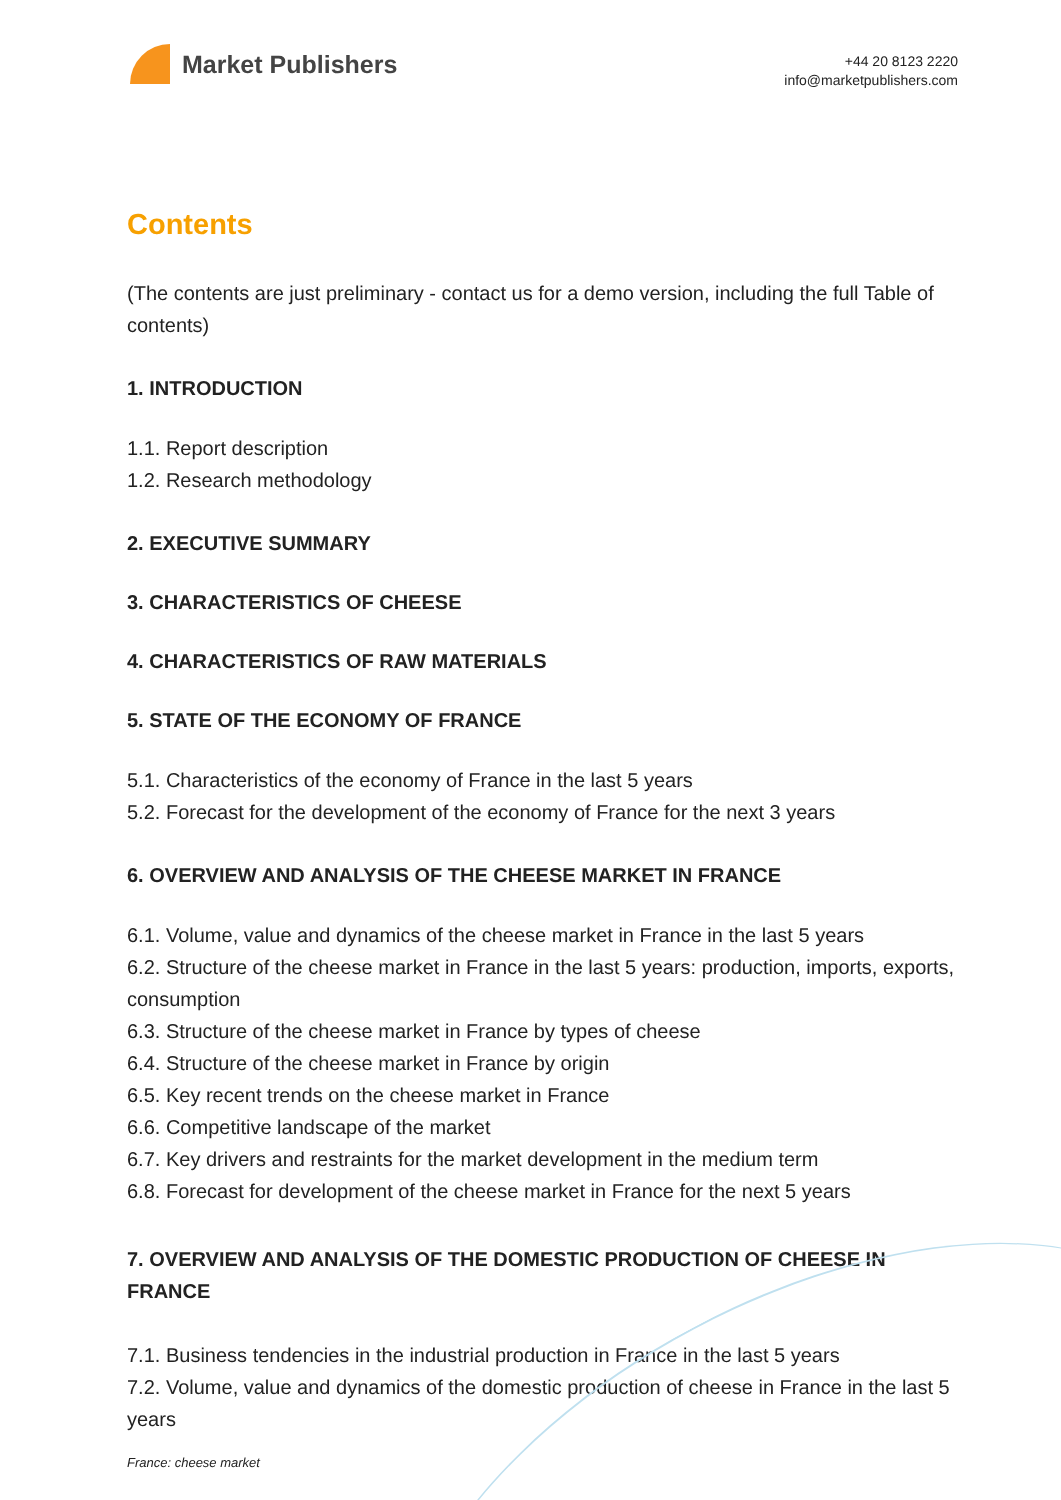Market Publishers
+44 20 8123 2220
info@marketpublishers.com
Contents
(The contents are just preliminary - contact us for a demo version, including the full Table of contents)
1. INTRODUCTION
1.1. Report description
1.2. Research methodology
2. EXECUTIVE SUMMARY
3. CHARACTERISTICS OF CHEESE
4. CHARACTERISTICS OF RAW MATERIALS
5. STATE OF THE ECONOMY OF FRANCE
5.1. Characteristics of the economy of France in the last 5 years
5.2. Forecast for the development of the economy of France for the next 3 years
6. OVERVIEW AND ANALYSIS OF THE CHEESE MARKET IN FRANCE
6.1. Volume, value and dynamics of the cheese market in France in the last 5 years
6.2. Structure of the cheese market in France in the last 5 years: production, imports, exports, consumption
6.3. Structure of the cheese market in France by types of cheese
6.4. Structure of the cheese market in France by origin
6.5. Key recent trends on the cheese market in France
6.6. Competitive landscape of the market
6.7. Key drivers and restraints for the market development in the medium term
6.8. Forecast for development of the cheese market in France for the next 5 years
7. OVERVIEW AND ANALYSIS OF THE DOMESTIC PRODUCTION OF CHEESE IN FRANCE
7.1. Business tendencies in the industrial production in France in the last 5 years
7.2. Volume, value and dynamics of the domestic production of cheese in France in the last 5 years
France: cheese market